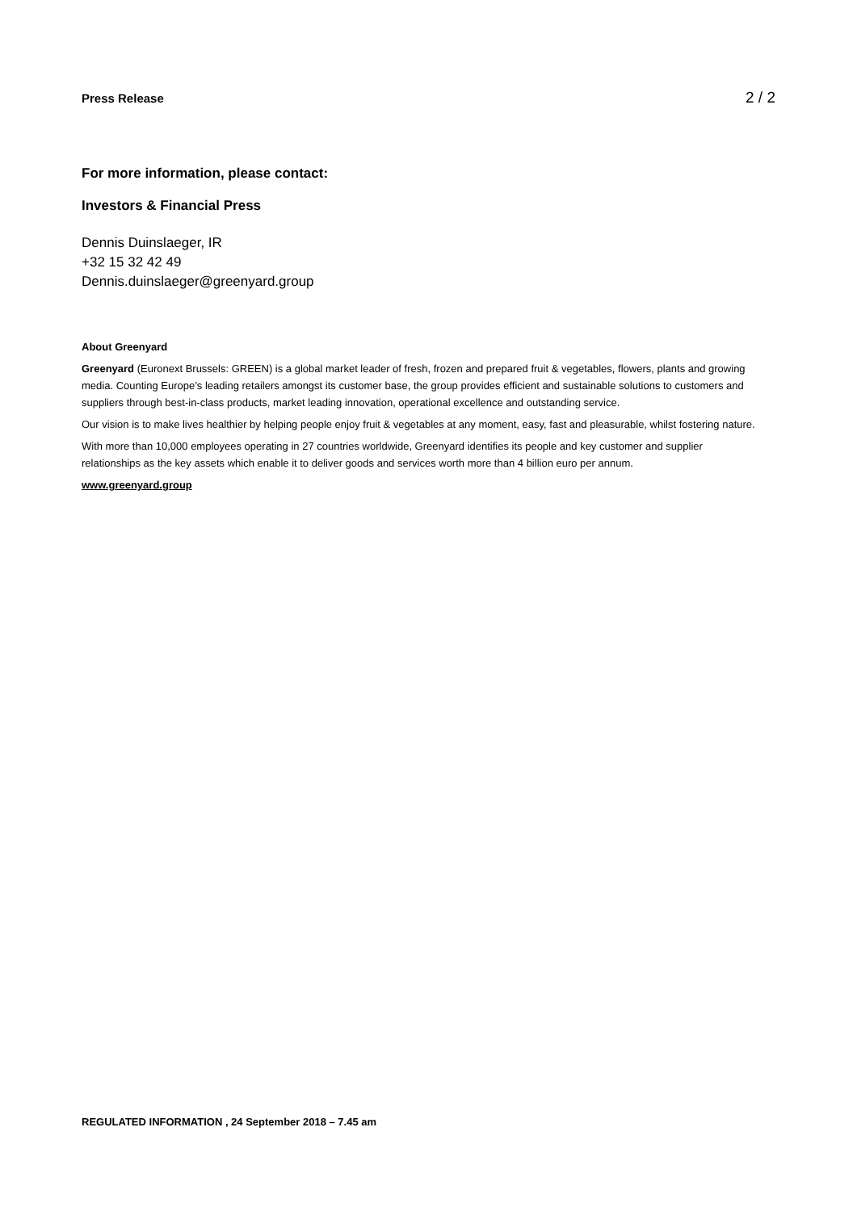Press Release 2 / 2
For more information, please contact:
Investors & Financial Press
Dennis Duinslaeger, IR
+32 15 32 42 49
Dennis.duinslaeger@greenyard.group
About Greenyard
Greenyard (Euronext Brussels: GREEN) is a global market leader of fresh, frozen and prepared fruit & vegetables, flowers, plants and growing media. Counting Europe’s leading retailers amongst its customer base, the group provides efficient and sustainable solutions to customers and suppliers through best-in-class products, market leading innovation, operational excellence and outstanding service.
Our vision is to make lives healthier by helping people enjoy fruit & vegetables at any moment, easy, fast and pleasurable, whilst fostering nature.
With more than 10,000 employees operating in 27 countries worldwide, Greenyard identifies its people and key customer and supplier relationships as the key assets which enable it to deliver goods and services worth more than 4 billion euro per annum.
www.greenyard.group
REGULATED INFORMATION , 24 September 2018 – 7.45 am